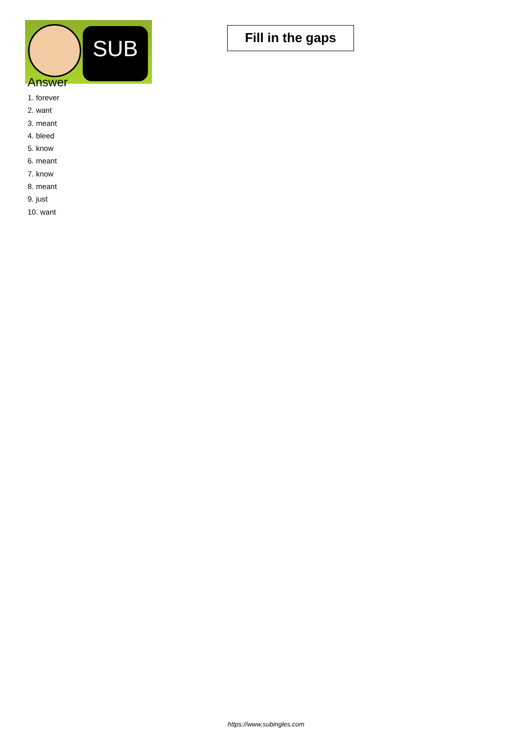SUB
Fill in the gaps
Answer
1. forever
2. want
3. meant
4. bleed
5. know
6. meant
7. know
8. meant
9. just
10. want
https://www.subingles.com